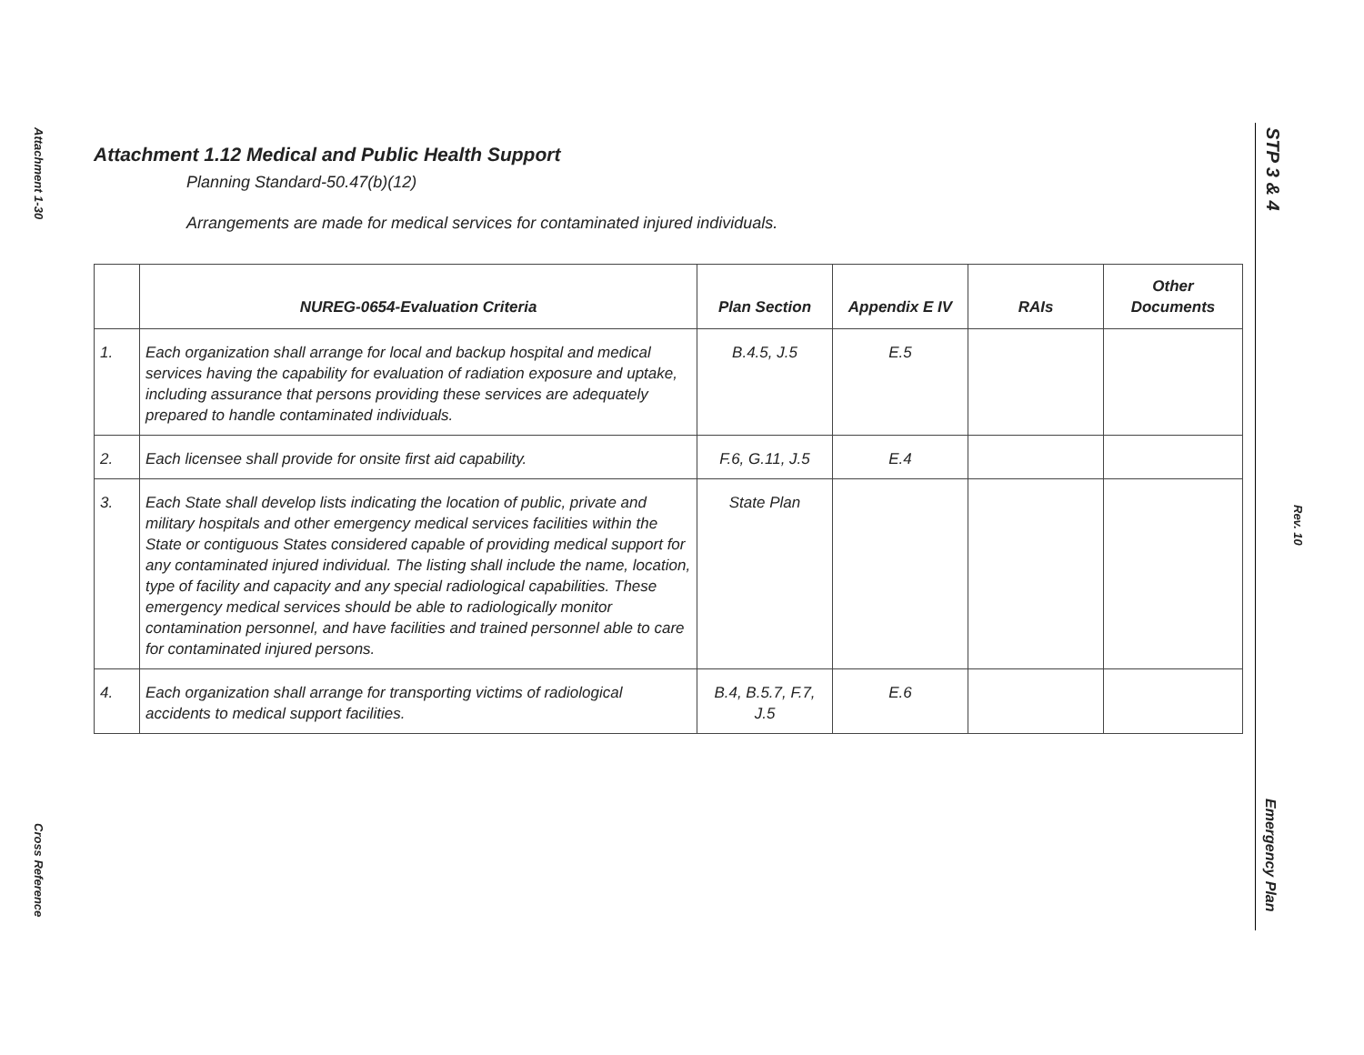Attachment 1-30
Cross Reference
STP 3 & 4
Rev. 10
Emergency Plan
Attachment 1.12 Medical and Public Health Support
Planning Standard-50.47(b)(12)
Arrangements are made for medical services for contaminated injured individuals.
| | NUREG-0654-Evaluation Criteria | Plan Section | Appendix E IV | RAIs | Other Documents |
| --- | --- | --- | --- | --- | --- |
| 1. | Each organization shall arrange for local and backup hospital and medical services having the capability for evaluation of radiation exposure and uptake, including assurance that persons providing these services are adequately prepared to handle contaminated individuals. | B.4.5, J.5 | E.5 | | |
| 2. | Each licensee shall provide for onsite first aid capability. | F.6, G.11, J.5 | E.4 | | |
| 3. | Each State shall develop lists indicating the location of public, private and military hospitals and other emergency medical services facilities within the State or contiguous States considered capable of providing medical support for any contaminated injured individual. The listing shall include the name, location, type of facility and capacity and any special radiological capabilities. These emergency medical services should be able to radiologically monitor contamination personnel, and have facilities and trained personnel able to care for contaminated injured persons. | State Plan | | | |
| 4. | Each organization shall arrange for transporting victims of radiological accidents to medical support facilities. | B.4, B.5.7, F.7, J.5 | E.6 | | |